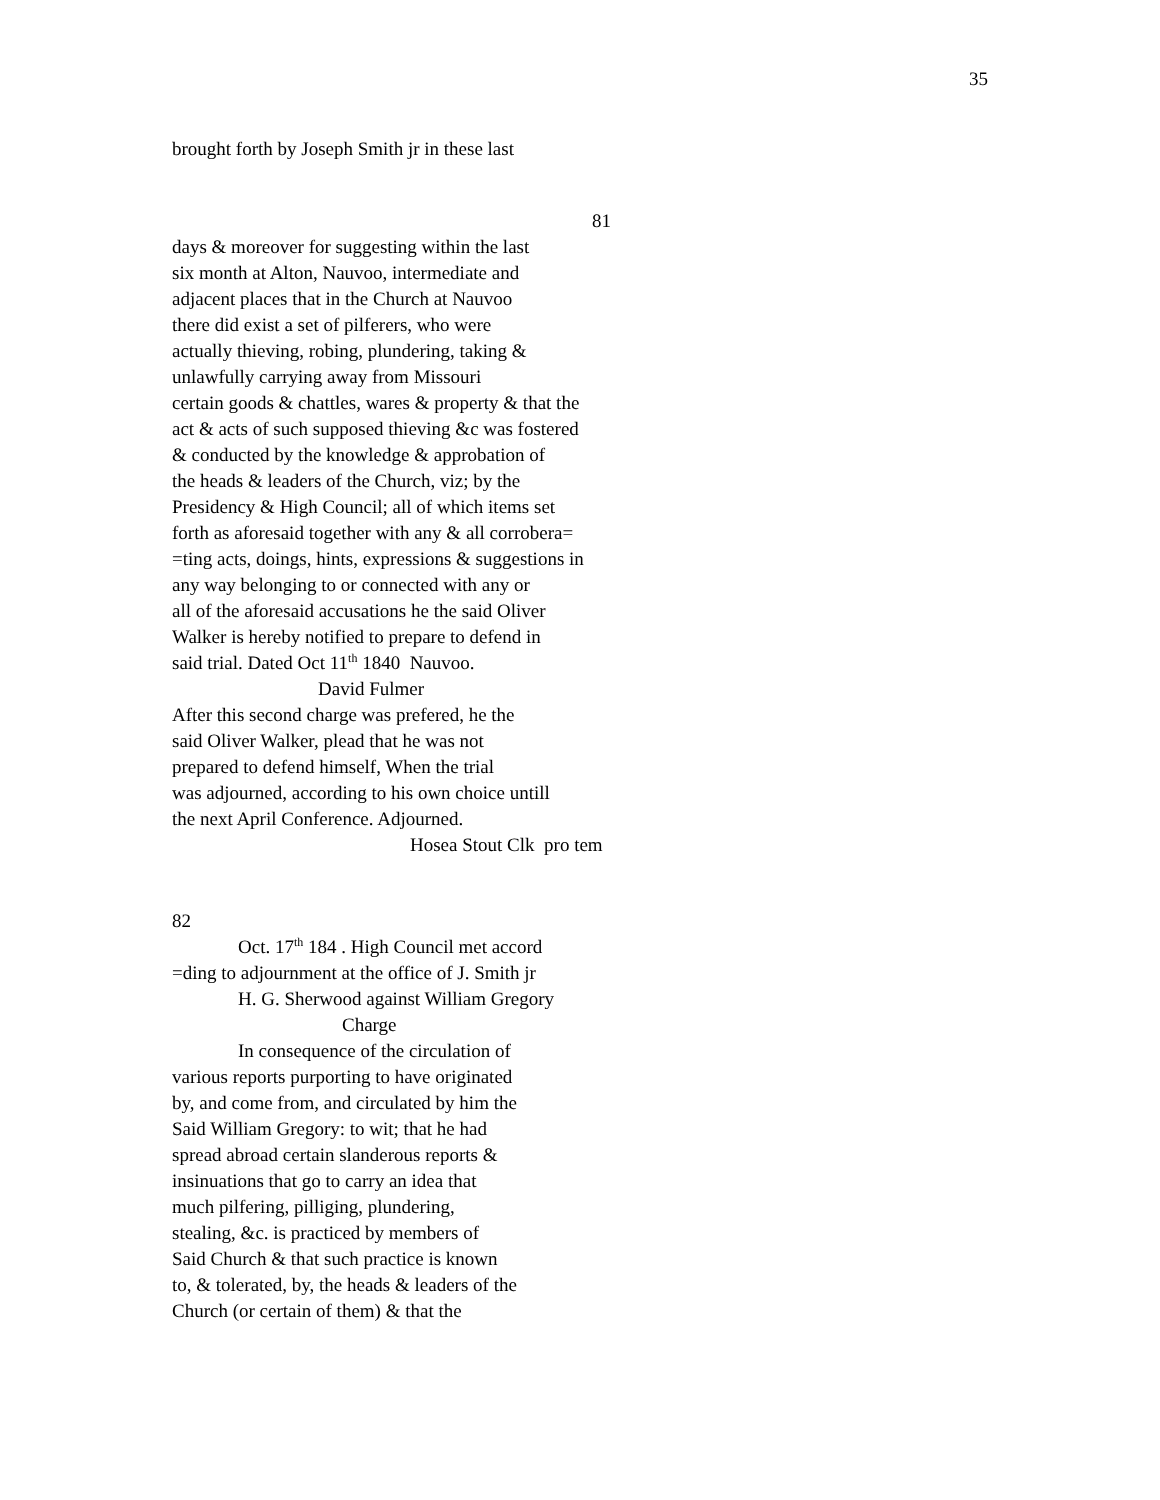35
brought forth by Joseph Smith jr in these last
81
days & moreover for suggesting within the last
six month at Alton, Nauvoo, intermediate and
adjacent places that in the Church at Nauvoo
there did exist a set of pilferers, who were
actually thieving, robing, plundering, taking &
unlawfully carrying away from Missouri
certain goods & chattles, wares & property & that the
act & acts of such supposed thieving &c was fostered
& conducted by the knowledge & approbation of
the heads & leaders of the Church, viz; by the
Presidency & High Council; all of which items set
forth as aforesaid together with any & all corrobera=
=ting acts, doings, hints, expressions & suggestions in
any way belonging to or connected with any or
all of the aforesaid accusations he the said Oliver
Walker is hereby notified to prepare to defend in
said trial. Dated Oct 11<sup>th</sup> 1840 Nauvoo.
David Fulmer
After this second charge was prefered, he the
said Oliver Walker, plead that he was not
prepared to defend himself, When the trial
was adjourned, according to his own choice untill
the next April Conference. Adjourned.
Hosea Stout Clk pro tem
82
Oct. 17<sup>th</sup> 184 . High Council met accord
=ding to adjournment at the office of J. Smith jr
H. G. Sherwood against William Gregory
Charge
In consequence of the circulation of
various reports purporting to have originated
by, and come from, and circulated by him the
Said William Gregory: to wit; that he had
spread abroad certain slanderous reports &
insinuations that go to carry an idea that
much pilfering, pilliging, plundering,
stealing, &c. is practiced by members of
Said Church & that such practice is known
to, & tolerated, by, the heads & leaders of the
Church (or certain of them) & that the